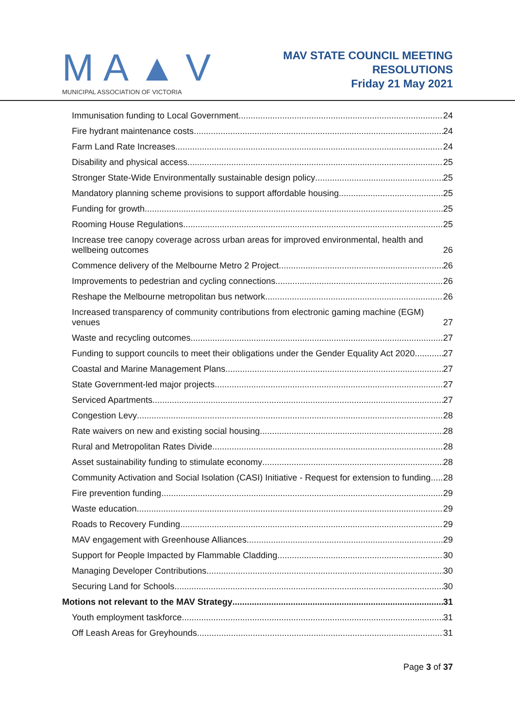MA▲V
MUNICIPAL ASSOCIATION OF VICTORIA
MAV STATE COUNCIL MEETING
RESOLUTIONS
Friday 21 May 2021
Immunisation funding to Local Government 24
Fire hydrant maintenance costs 24
Farm Land Rate Increases 24
Disability and physical access 25
Stronger State-Wide Environmentally sustainable design policy 25
Mandatory planning scheme provisions to support affordable housing 25
Funding for growth 25
Rooming House Regulations 25
Increase tree canopy coverage across urban areas for improved environmental, health and wellbeing outcomes 26
Commence delivery of the Melbourne Metro 2 Project 26
Improvements to pedestrian and cycling connections 26
Reshape the Melbourne metropolitan bus network 26
Increased transparency of community contributions from electronic gaming machine (EGM) venues 27
Waste and recycling outcomes 27
Funding to support councils to meet their obligations under the Gender Equality Act 2020 27
Coastal and Marine Management Plans 27
State Government-led major projects 27
Serviced Apartments 27
Congestion Levy 28
Rate waivers on new and existing social housing 28
Rural and Metropolitan Rates Divide 28
Asset sustainability funding to stimulate economy 28
Community Activation and Social Isolation (CASI) Initiative - Request for extension to funding 28
Fire prevention funding 29
Waste education 29
Roads to Recovery Funding 29
MAV engagement with Greenhouse Alliances 29
Support for People Impacted by Flammable Cladding 30
Managing Developer Contributions 30
Securing Land for Schools 30
Motions not relevant to the MAV Strategy 31
Youth employment taskforce 31
Off Leash Areas for Greyhounds 31
Page 3 of 37